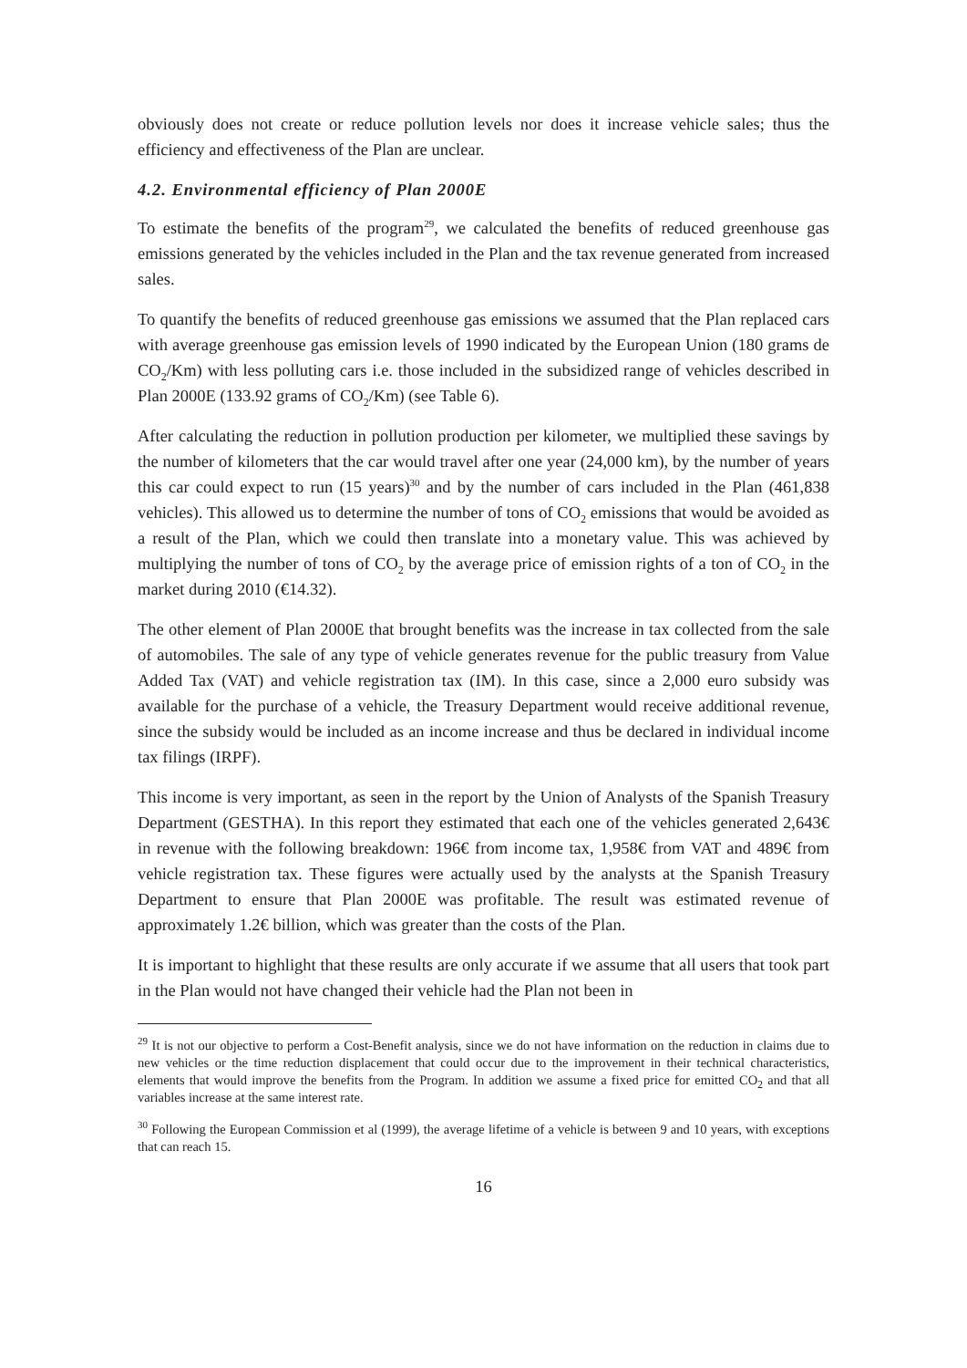obviously does not create or reduce pollution levels nor does it increase vehicle sales; thus the efficiency and effectiveness of the Plan are unclear.
4.2. Environmental efficiency of Plan 2000E
To estimate the benefits of the program<sup>29</sup>, we calculated the benefits of reduced greenhouse gas emissions generated by the vehicles included in the Plan and the tax revenue generated from increased sales.
To quantify the benefits of reduced greenhouse gas emissions we assumed that the Plan replaced cars with average greenhouse gas emission levels of 1990 indicated by the European Union (180 grams de CO<sub>2</sub>/Km) with less polluting cars i.e. those included in the subsidized range of vehicles described in Plan 2000E (133.92 grams of CO<sub>2</sub>/Km) (see Table 6).
After calculating the reduction in pollution production per kilometer, we multiplied these savings by the number of kilometers that the car would travel after one year (24,000 km), by the number of years this car could expect to run (15 years)<sup>30</sup> and by the number of cars included in the Plan (461,838 vehicles). This allowed us to determine the number of tons of CO<sub>2</sub> emissions that would be avoided as a result of the Plan, which we could then translate into a monetary value. This was achieved by multiplying the number of tons of CO<sub>2</sub> by the average price of emission rights of a ton of CO<sub>2</sub> in the market during 2010 (€14.32).
The other element of Plan 2000E that brought benefits was the increase in tax collected from the sale of automobiles. The sale of any type of vehicle generates revenue for the public treasury from Value Added Tax (VAT) and vehicle registration tax (IM). In this case, since a 2,000 euro subsidy was available for the purchase of a vehicle, the Treasury Department would receive additional revenue, since the subsidy would be included as an income increase and thus be declared in individual income tax filings (IRPF).
This income is very important, as seen in the report by the Union of Analysts of the Spanish Treasury Department (GESTHA). In this report they estimated that each one of the vehicles generated 2,643€ in revenue with the following breakdown: 196€ from income tax, 1,958€ from VAT and 489€ from vehicle registration tax. These figures were actually used by the analysts at the Spanish Treasury Department to ensure that Plan 2000E was profitable. The result was estimated revenue of approximately 1.2€ billion, which was greater than the costs of the Plan.
It is important to highlight that these results are only accurate if we assume that all users that took part in the Plan would not have changed their vehicle had the Plan not been in
<sup>29</sup> It is not our objective to perform a Cost-Benefit analysis, since we do not have information on the reduction in claims due to new vehicles or the time reduction displacement that could occur due to the improvement in their technical characteristics, elements that would improve the benefits from the Program. In addition we assume a fixed price for emitted CO<sub>2</sub> and that all variables increase at the same interest rate.
<sup>30</sup> Following the European Commission et al (1999), the average lifetime of a vehicle is between 9 and 10 years, with exceptions that can reach 15.
16